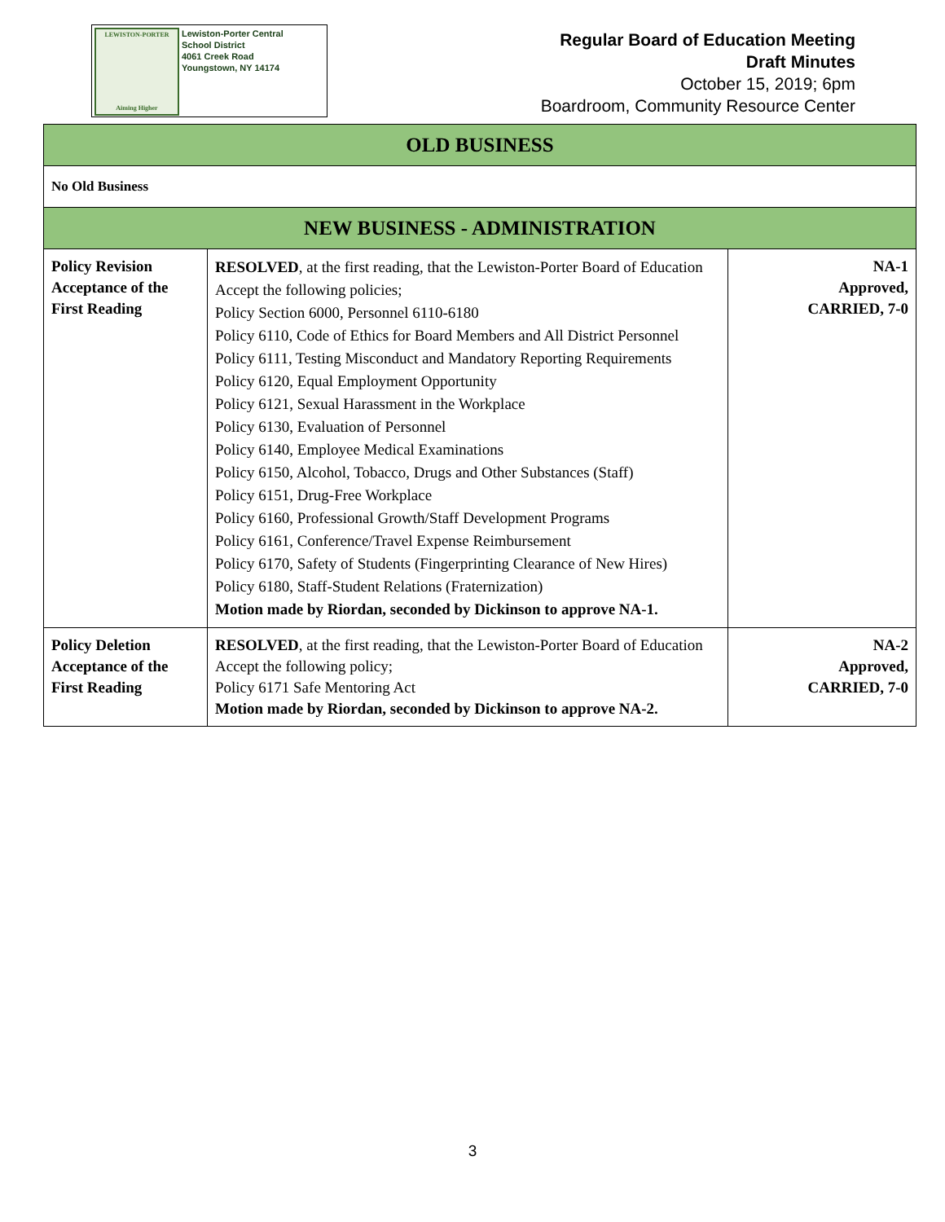LEWISTON-PORTER
Aiming Higher
Lewiston-Porter Central
School District
4061 Creek Road
Youngstown, NY 14174
Regular Board of Education Meeting
Draft Minutes
October 15, 2019; 6pm
Boardroom, Community Resource Center
| OLD BUSINESS | | |
| --- | --- | --- |
| No Old Business | | |
| NEW BUSINESS - ADMINISTRATION | | |
| Policy Revision Acceptance of the First Reading | RESOLVED , at the first reading, that the Lewiston-Porter Board of Education Accept the following policies; Policy Section 6000, Personnel 6110-6180 Policy 6110, Code of Ethics for Board Members and All District Personnel Policy 6111, Testing Misconduct and Mandatory Reporting Requirements Policy 6120, Equal Employment Opportunity Policy 6121, Sexual Harassment in the Workplace Policy 6130, Evaluation of Personnel Policy 6140, Employee Medical Examinations Policy 6150, Alcohol, Tobacco, Drugs and Other Substances (Staff) Policy 6151, Drug-Free Workplace Policy 6160, Professional Growth/Staff Development Programs Policy 6161, Conference/Travel Expense Reimbursement Policy 6170, Safety of Students (Fingerprinting Clearance of New Hires) Policy 6180, Staff-Student Relations (Fraternization) Motion made by Riordan, seconded by Dickinson to approve NA-1. | NA-1 Approved, CARRIED, 7-0 |
| Policy Deletion Acceptance of the First Reading | RESOLVED , at the first reading, that the Lewiston-Porter Board of Education Accept the following policy; Policy 6171 Safe Mentoring Act Motion made by Riordan, seconded by Dickinson to approve NA-2. | NA-2 Approved, CARRIED, 7-0 |
3